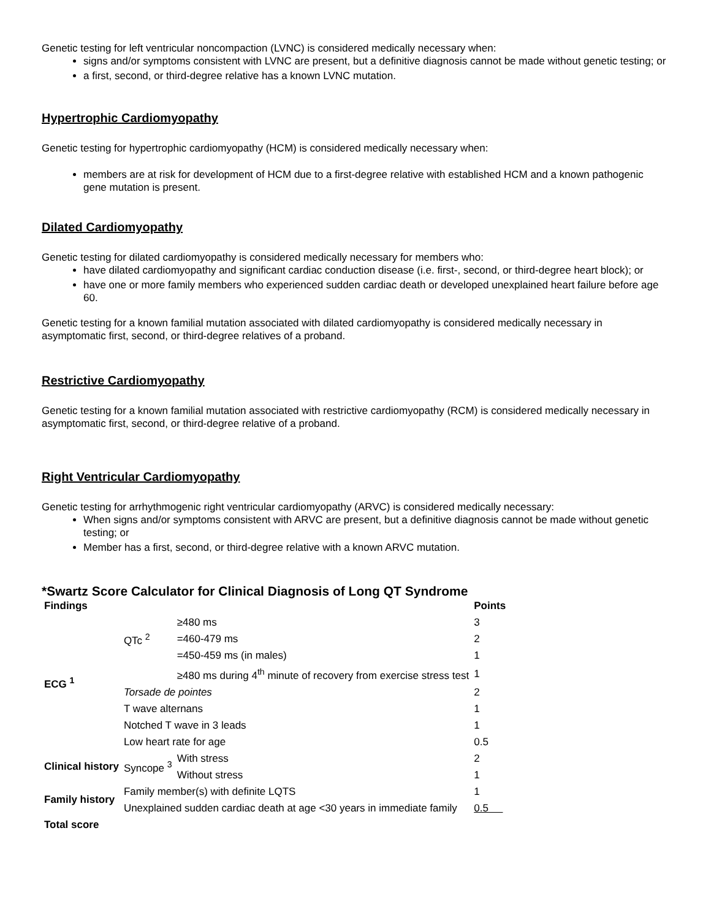Genetic testing for left ventricular noncompaction (LVNC) is considered medically necessary when:
signs and/or symptoms consistent with LVNC are present, but a definitive diagnosis cannot be made without genetic testing; or
a first, second, or third-degree relative has a known LVNC mutation.
Hypertrophic Cardiomyopathy
Genetic testing for hypertrophic cardiomyopathy (HCM) is considered medically necessary when:
members are at risk for development of HCM due to a first-degree relative with established HCM and a known pathogenic gene mutation is present.
Dilated Cardiomyopathy
Genetic testing for dilated cardiomyopathy is considered medically necessary for members who:
have dilated cardiomyopathy and significant cardiac conduction disease (i.e. first-, second, or third-degree heart block); or
have one or more family members who experienced sudden cardiac death or developed unexplained heart failure before age 60.
Genetic testing for a known familial mutation associated with dilated cardiomyopathy is considered medically necessary in asymptomatic first, second, or third-degree relatives of a proband.
Restrictive Cardiomyopathy
Genetic testing for a known familial mutation associated with restrictive cardiomyopathy (RCM) is considered medically necessary in asymptomatic first, second, or third-degree relative of a proband.
Right Ventricular Cardiomyopathy
Genetic testing for arrhythmogenic right ventricular cardiomyopathy (ARVC) is considered medically necessary:
When signs and/or symptoms consistent with ARVC are present, but a definitive diagnosis cannot be made without genetic testing; or
Member has a first, second, or third-degree relative with a known ARVC mutation.
*Swartz Score Calculator for Clinical Diagnosis of Long QT Syndrome
| Findings | | | Points |
| --- | --- | --- | --- |
| ECG <sup>1</sup> | QTc <sup>2</sup> | ≥480 ms | 3 |
| | | =460-479 ms | 2 |
| | | =450-459 ms (in males) | 1 |
| | | ≥480 ms during 4<sup>th</sup> minute of recovery from exercise stress test | 1 |
| | Torsade de pointes | | 2 |
| | T wave alternans | | 1 |
| | Notched T wave in 3 leads | | 1 |
| | Low heart rate for age | | 0.5 |
| Clinical history | Syncope <sup>3</sup> | With stress | 2 |
| | | Without stress | 1 |
| Family history | Family member(s) with definite LQTS | | 1 |
| | Unexplained sudden cardiac death at age <30 years in immediate family | | 0.5 |
| Total score | | | |